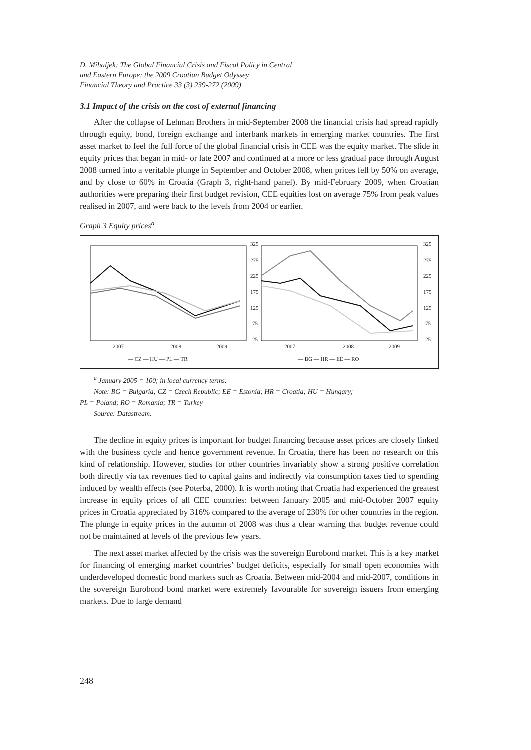D. Mihaljek: The Global Financial Crisis and Fiscal Policy in Central
and Eastern Europe: the 2009 Croatian Budget Odyssey
Financial Theory and Practice 33 (3) 239-272 (2009)
3.1 Impact of the crisis on the cost of external financing
After the collapse of Lehman Brothers in mid-September 2008 the financial crisis had spread rapidly through equity, bond, foreign exchange and interbank markets in emerging market countries. The first asset market to feel the full force of the global financial crisis in CEE was the equity market. The slide in equity prices that began in mid- or late 2007 and continued at a more or less gradual pace through August 2008 turned into a veritable plunge in September and October 2008, when prices fell by 50% on average, and by close to 60% in Croatia (Graph 3, right-hand panel). By mid-February 2009, when Croatian authorities were preparing their first budget revision, CEE equities lost on average 75% from peak values realised in 2007, and were back to the levels from 2004 or earlier.
Graph 3 Equity prices<sup>a</sup>
325
275
225
175
125
75
25
325
275
225
175
125
75
25
2007
2008
2009
2007
2008
2009
— CZ — HU — PL — TR
— BG — HR — EE — RO
<sup>a</sup> January 2005 = 100; in local currency terms.
Note: BG = Bulgaria; CZ = Czech Republic; EE = Estonia; HR = Croatia; HU = Hungary;
PL = Poland; RO = Romania; TR = Turkey
Source: Datastream.
The decline in equity prices is important for budget financing because asset prices are closely linked with the business cycle and hence government revenue. In Croatia, there has been no research on this kind of relationship. However, studies for other countries invariably show a strong positive correlation both directly via tax revenues tied to capital gains and indirectly via consumption taxes tied to spending induced by wealth effects (see Poterba, 2000). It is worth noting that Croatia had experienced the greatest increase in equity prices of all CEE countries: between January 2005 and mid-October 2007 equity prices in Croatia appreciated by 316% compared to the average of 230% for other countries in the region. The plunge in equity prices in the autumn of 2008 was thus a clear warning that budget revenue could not be maintained at levels of the previous few years.
The next asset market affected by the crisis was the sovereign Eurobond market. This is a key market for financing of emerging market countries’ budget deficits, especially for small open economies with underdeveloped domestic bond markets such as Croatia. Between mid-2004 and mid-2007, conditions in the sovereign Eurobond bond market were extremely favourable for sovereign issuers from emerging markets. Due to large demand
248